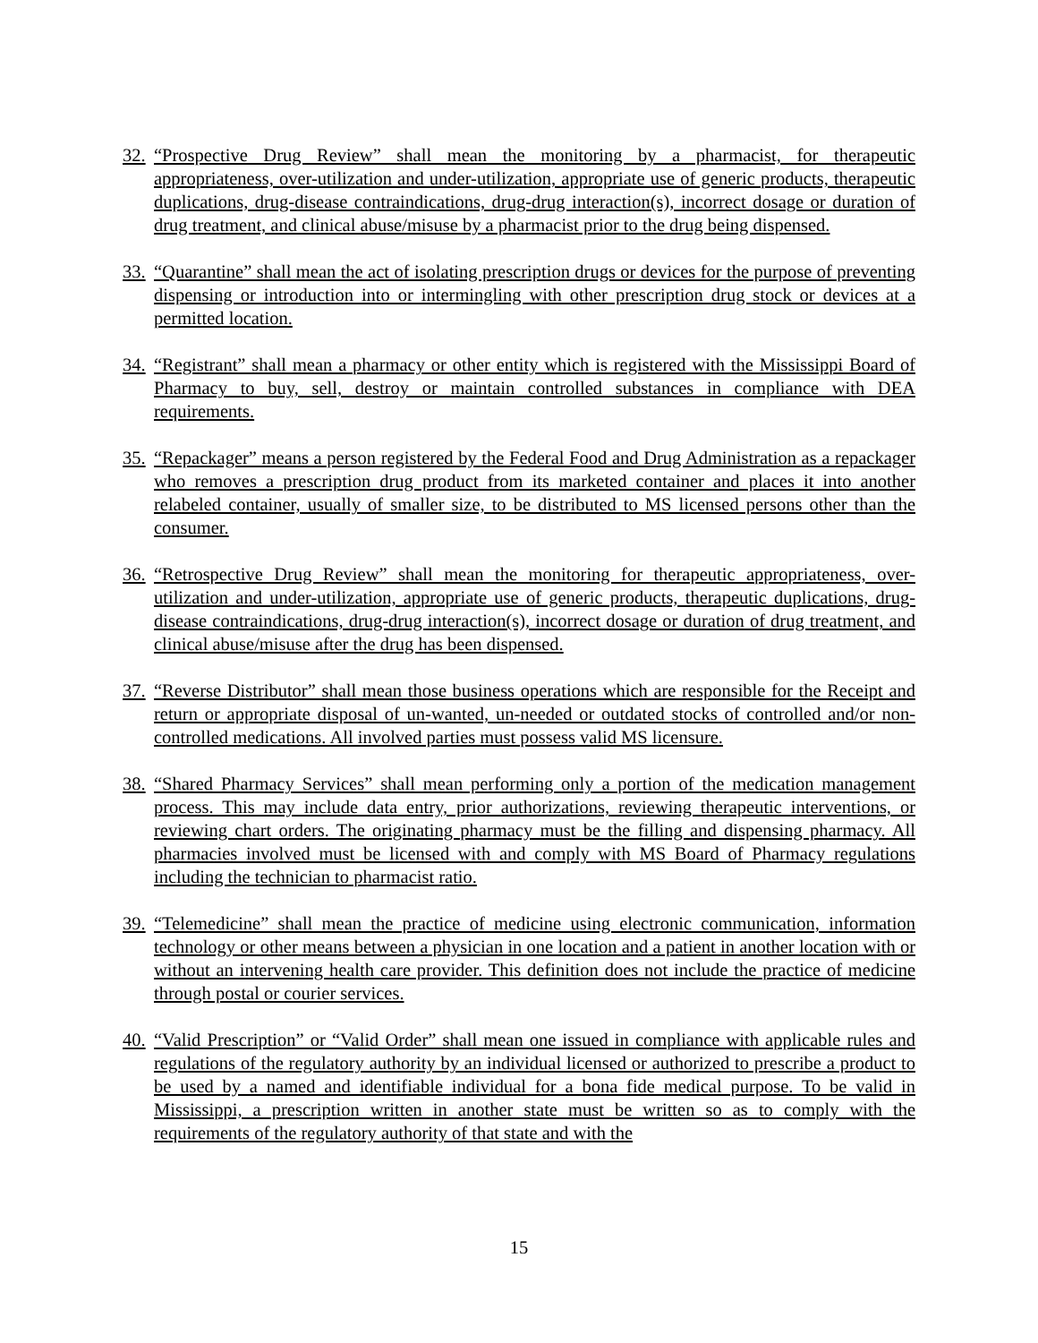32. “Prospective Drug Review” shall mean the monitoring by a pharmacist, for therapeutic appropriateness, over-utilization and under-utilization, appropriate use of generic products, therapeutic duplications, drug-disease contraindications, drug-drug interaction(s), incorrect dosage or duration of drug treatment, and clinical abuse/misuse by a pharmacist prior to the drug being dispensed.
33. “Quarantine” shall mean the act of isolating prescription drugs or devices for the purpose of preventing dispensing or introduction into or intermingling with other prescription drug stock or devices at a permitted location.
34. “Registrant” shall mean a pharmacy or other entity which is registered with the Mississippi Board of Pharmacy to buy, sell, destroy or maintain controlled substances in compliance with DEA requirements.
35. “Repackager” means a person registered by the Federal Food and Drug Administration as a repackager who removes a prescription drug product from its marketed container and places it into another relabeled container, usually of smaller size, to be distributed to MS licensed persons other than the consumer.
36. “Retrospective Drug Review” shall mean the monitoring for therapeutic appropriateness, over-utilization and under-utilization, appropriate use of generic products, therapeutic duplications, drug-disease contraindications, drug-drug interaction(s), incorrect dosage or duration of drug treatment, and clinical abuse/misuse after the drug has been dispensed.
37. “Reverse Distributor” shall mean those business operations which are responsible for the Receipt and return or appropriate disposal of un-wanted, un-needed or outdated stocks of controlled and/or non-controlled medications. All involved parties must possess valid MS licensure.
38. “Shared Pharmacy Services” shall mean performing only a portion of the medication management process. This may include data entry, prior authorizations, reviewing therapeutic interventions, or reviewing chart orders. The originating pharmacy must be the filling and dispensing pharmacy. All pharmacies involved must be licensed with and comply with MS Board of Pharmacy regulations including the technician to pharmacist ratio.
39. “Telemedicine” shall mean the practice of medicine using electronic communication, information technology or other means between a physician in one location and a patient in another location with or without an intervening health care provider. This definition does not include the practice of medicine through postal or courier services.
40. “Valid Prescription” or “Valid Order” shall mean one issued in compliance with applicable rules and regulations of the regulatory authority by an individual licensed or authorized to prescribe a product to be used by a named and identifiable individual for a bona fide medical purpose. To be valid in Mississippi, a prescription written in another state must be written so as to comply with the requirements of the regulatory authority of that state and with the
15